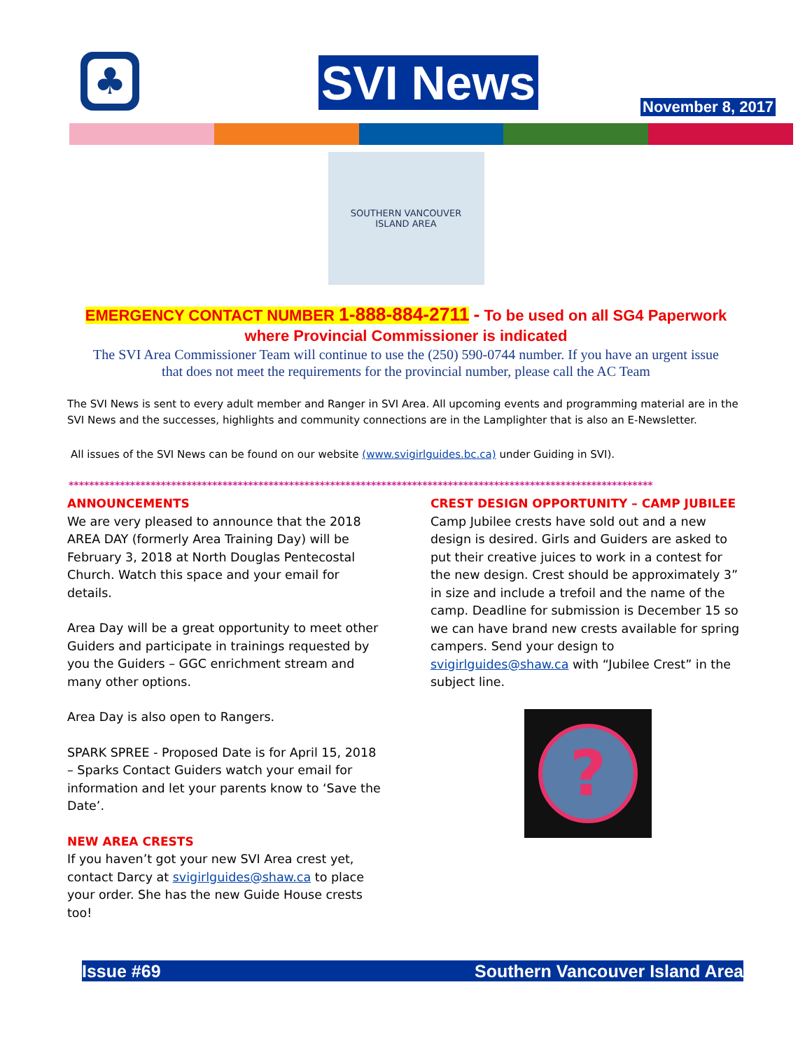♣ SVI News November 8, 2017
SOUTHERN VANCOUVER
ISLAND AREA
EMERGENCY CONTACT NUMBER 1-888-884-2711 - To be used on all SG4 Paperwork
where Provincial Commissioner is indicated
The SVI Area Commissioner Team will continue to use the (250) 590-0744 number. If you have an urgent issue
that does not meet the requirements for the provincial number, please call the AC Team
The SVI News is sent to every adult member and Ranger in SVI Area. All upcoming events and programming material are in the SVI News and the successes, highlights and community connections are in the Lamplighter that is also an E-Newsletter.
All issues of the SVI News can be found on our website (www.svigirlguides.bc.ca) under Guiding in SVI).
******************************************************************************************************************
ANNOUNCEMENTS
We are very pleased to announce that the 2018 AREA DAY (formerly Area Training Day) will be February 3, 2018 at North Douglas Pentecostal Church. Watch this space and your email for details.
Area Day will be a great opportunity to meet other Guiders and participate in trainings requested by you the Guiders – GGC enrichment stream and many other options.
Area Day is also open to Rangers.
SPARK SPREE - Proposed Date is for April 15, 2018 – Sparks Contact Guiders watch your email for information and let your parents know to ‘Save the Date’.
NEW AREA CRESTS
If you haven’t got your new SVI Area crest yet, contact Darcy at svigirlguides@shaw.ca to place your order. She has the new Guide House crests too!
CREST DESIGN OPPORTUNITY – CAMP JUBILEE
Camp Jubilee crests have sold out and a new design is desired. Girls and Guiders are asked to put their creative juices to work in a contest for the new design. Crest should be approximately 3” in size and include a trefoil and the name of the camp. Deadline for submission is December 15 so we can have brand new crests available for spring campers. Send your design to svigirlguides@shaw.ca with “Jubilee Crest” in the subject line.
?
Issue #69 Southern Vancouver Island Area